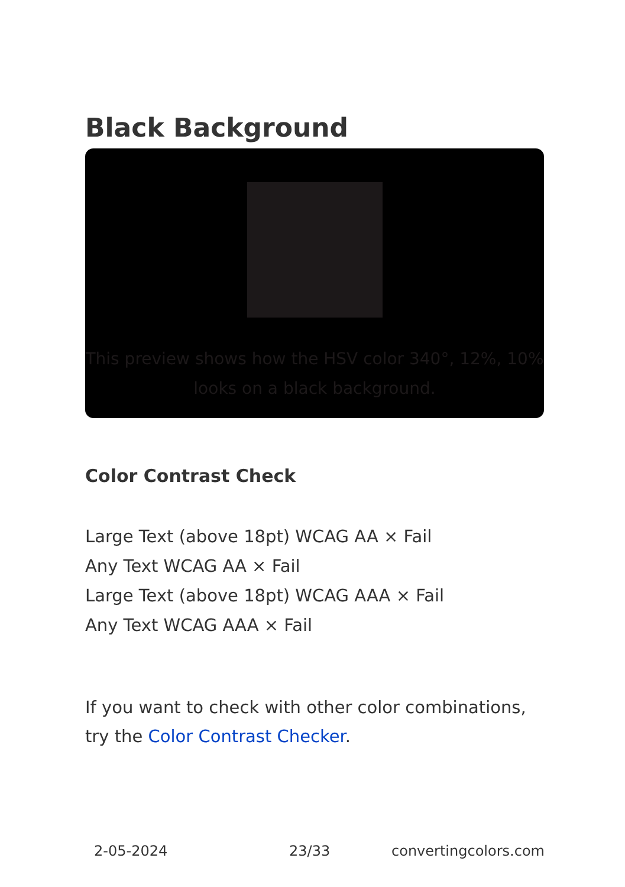Black Background
This preview shows how the HSV color 340°, 12%, 10%
looks on a black background.
Color Contrast Check
Large Text (above 18pt) WCAG AA × Fail
Any Text WCAG AA × Fail
Large Text (above 18pt) WCAG AAA × Fail
Any Text WCAG AAA × Fail
If you want to check with other color combinations, try the Color Contrast Checker.
2-05-2024 23/33 convertingcolors.com